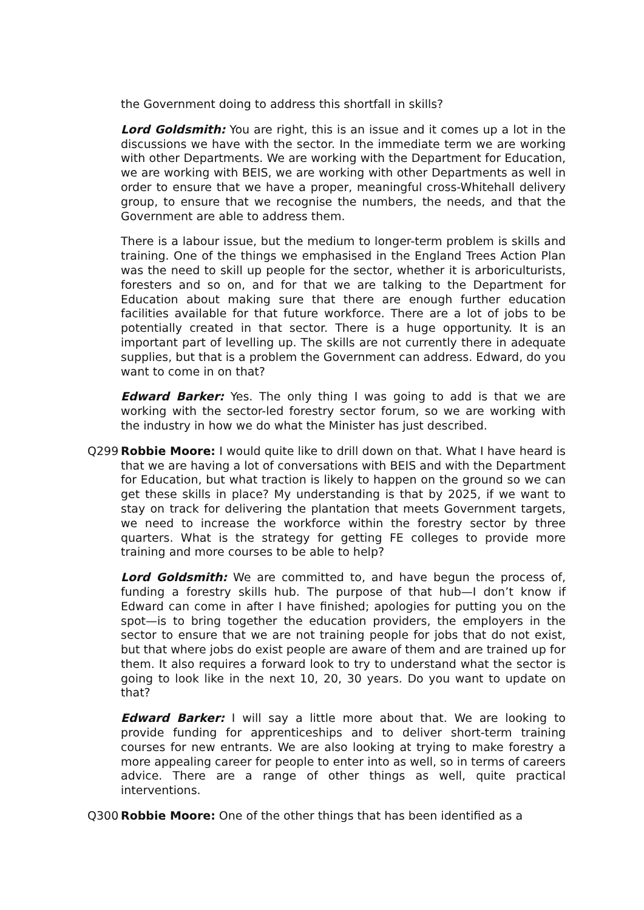the Government doing to address this shortfall in skills?
Lord Goldsmith: You are right, this is an issue and it comes up a lot in the discussions we have with the sector. In the immediate term we are working with other Departments. We are working with the Department for Education, we are working with BEIS, we are working with other Departments as well in order to ensure that we have a proper, meaningful cross-Whitehall delivery group, to ensure that we recognise the numbers, the needs, and that the Government are able to address them.
There is a labour issue, but the medium to longer-term problem is skills and training. One of the things we emphasised in the England Trees Action Plan was the need to skill up people for the sector, whether it is arboriculturists, foresters and so on, and for that we are talking to the Department for Education about making sure that there are enough further education facilities available for that future workforce. There are a lot of jobs to be potentially created in that sector. There is a huge opportunity. It is an important part of levelling up. The skills are not currently there in adequate supplies, but that is a problem the Government can address. Edward, do you want to come in on that?
Edward Barker: Yes. The only thing I was going to add is that we are working with the sector-led forestry sector forum, so we are working with the industry in how we do what the Minister has just described.
Q299 Robbie Moore: I would quite like to drill down on that. What I have heard is that we are having a lot of conversations with BEIS and with the Department for Education, but what traction is likely to happen on the ground so we can get these skills in place? My understanding is that by 2025, if we want to stay on track for delivering the plantation that meets Government targets, we need to increase the workforce within the forestry sector by three quarters. What is the strategy for getting FE colleges to provide more training and more courses to be able to help?
Lord Goldsmith: We are committed to, and have begun the process of, funding a forestry skills hub. The purpose of that hub—I don’t know if Edward can come in after I have finished; apologies for putting you on the spot—is to bring together the education providers, the employers in the sector to ensure that we are not training people for jobs that do not exist, but that where jobs do exist people are aware of them and are trained up for them. It also requires a forward look to try to understand what the sector is going to look like in the next 10, 20, 30 years. Do you want to update on that?
Edward Barker: I will say a little more about that. We are looking to provide funding for apprenticeships and to deliver short-term training courses for new entrants. We are also looking at trying to make forestry a more appealing career for people to enter into as well, so in terms of careers advice. There are a range of other things as well, quite practical interventions.
Q300 Robbie Moore: One of the other things that has been identified as a